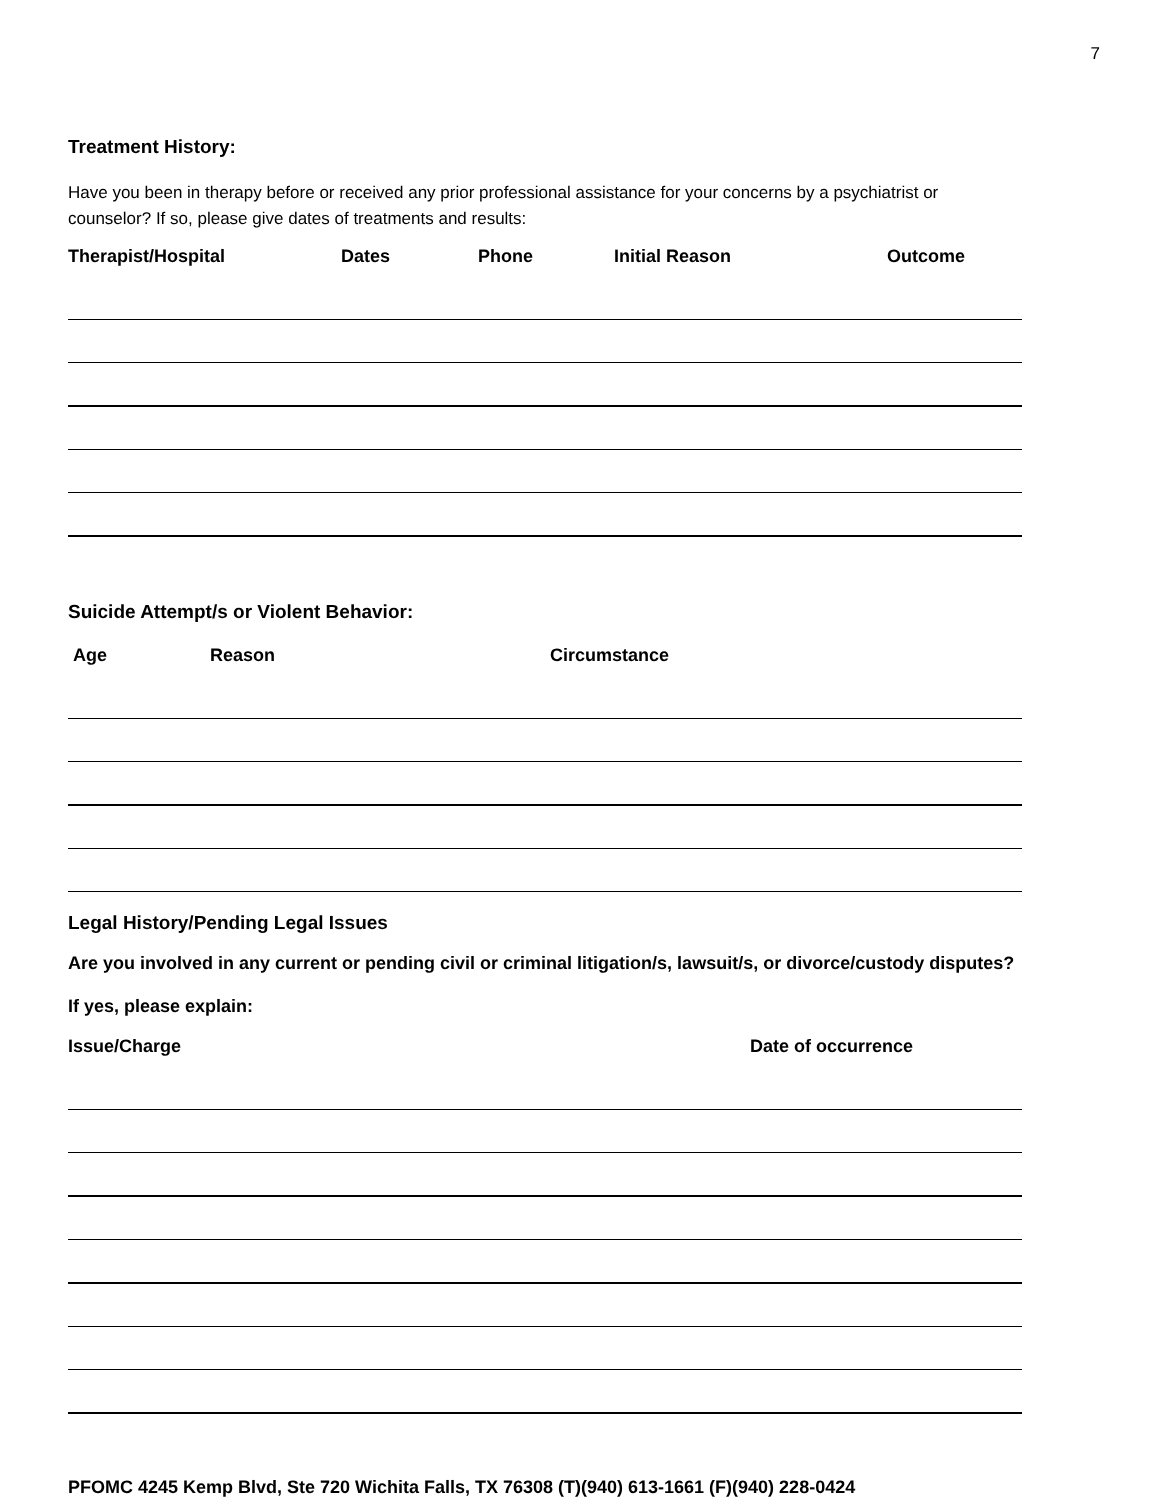7
Treatment History:
Have you been in therapy before or received any prior professional assistance for your concerns by a psychiatrist or counselor? If so, please give dates of treatments and results:
Therapist/Hospital Dates Phone Initial Reason Outcome
Suicide Attempt/s or Violent Behavior:
Age Reason Circumstance
Legal History/Pending Legal Issues
Are you involved in any current or pending civil or criminal litigation/s, lawsuit/s, or divorce/custody disputes?
If yes, please explain:
Issue/Charge Date of occurrence
PFOMC 4245 Kemp Blvd, Ste 720 Wichita Falls, TX 76308 (T)(940) 613-1661 (F)(940) 228-0424